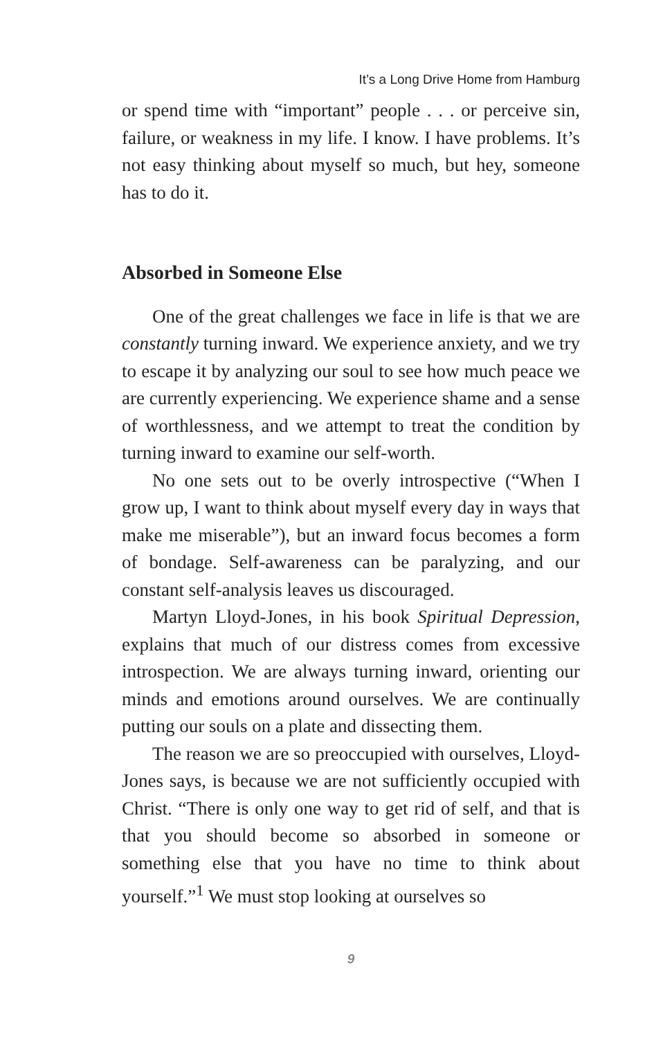It’s a Long Drive Home from Hamburg
or spend time with “important” people . . . or perceive sin, failure, or weakness in my life. I know. I have problems. It’s not easy thinking about myself so much, but hey, someone has to do it.
Absorbed in Someone Else
One of the great challenges we face in life is that we are constantly turning inward. We experience anxiety, and we try to escape it by analyzing our soul to see how much peace we are currently experiencing. We experience shame and a sense of worthlessness, and we attempt to treat the condition by turning inward to examine our self-worth.
No one sets out to be overly introspective (“When I grow up, I want to think about myself every day in ways that make me miserable”), but an inward focus becomes a form of bondage. Self-awareness can be paralyzing, and our constant self-analysis leaves us discouraged.
Martyn Lloyd-Jones, in his book Spiritual Depression, explains that much of our distress comes from excessive introspection. We are always turning inward, orienting our minds and emotions around ourselves. We are continually putting our souls on a plate and dissecting them.
The reason we are so preoccupied with ourselves, Lloyd-Jones says, is because we are not sufficiently occupied with Christ. “There is only one way to get rid of self, and that is that you should become so absorbed in someone or something else that you have no time to think about yourself.”<sup>1</sup> We must stop looking at ourselves so
9